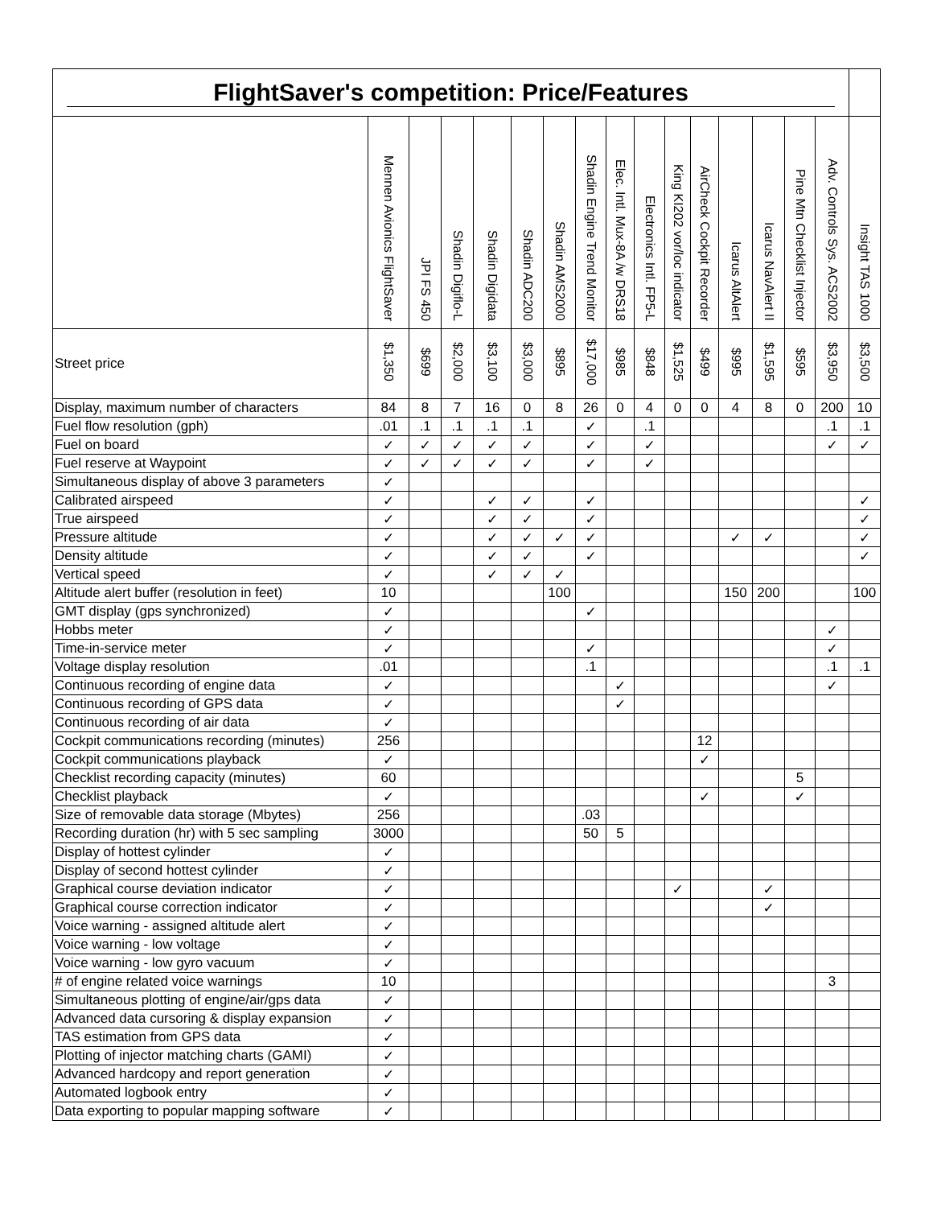| FlightSaver's competition: Price/Features | | | | | | | | | | | | | | | | |
| | Mennen Avionics FlightSaver | JPI FS 450 | Shadin Digiflo-L | Shadin Digidata | Shadin ADC200 | Shadin AMS2000 | Shadin Engine Trend Monitor | Elec. Intl. Mux-8A /w DRS18 | Electronics Intl. FP5-L | King KI202 vor/loc indicator | AirCheck Cockpit Recorder | Icarus AltAlert | Icarus NavAlert II | Pine Mtn Checklist Injector | Adv. Controls Sys. ACS2002 | Insight TAS 1000 |
| Street price | $1,350 | $699 | $2,000 | $3,100 | $3,000 | $895 | $17,000 | $985 | $848 | $1,525 | $499 | $995 | $1,595 | $595 | $3,950 | $3,500 |
| Display, maximum number of characters | 84 | 8 | 7 | 16 | 0 | 8 | 26 | 0 | 4 | 0 | 0 | 4 | 8 | 0 | 200 | 10 |
| Fuel flow resolution (gph) | .01 | .1 | .1 | .1 | .1 | | ✓ | | .1 | | | | | | .1 | .1 |
| Fuel on board | ✓ | ✓ | ✓ | ✓ | ✓ | | ✓ | | ✓ | | | | | | ✓ | ✓ |
| Fuel reserve at Waypoint | ✓ | ✓ | ✓ | ✓ | ✓ | | ✓ | | ✓ | | | | | | | |
| Simultaneous display of above 3 parameters | ✓ | | | | | | | | | | | | | | | |
| Calibrated airspeed | ✓ | | | ✓ | ✓ | | ✓ | | | | | | | | | ✓ |
| True airspeed | ✓ | | | ✓ | ✓ | | ✓ | | | | | | | | | ✓ |
| Pressure altitude | ✓ | | | ✓ | ✓ | ✓ | ✓ | | | | | ✓ | ✓ | | | ✓ |
| Density altitude | ✓ | | | ✓ | ✓ | | ✓ | | | | | | | | | ✓ |
| Vertical speed | ✓ | | | ✓ | ✓ | ✓ | | | | | | | | | | |
| Altitude alert buffer (resolution in feet) | 10 | | | | | 100 | | | | | | 150 | 200 | | | 100 |
| GMT display (gps synchronized) | ✓ | | | | | | ✓ | | | | | | | | | |
| Hobbs meter | ✓ | | | | | | | | | | | | | | ✓ | |
| Time-in-service meter | ✓ | | | | | | ✓ | | | | | | | | ✓ | |
| Voltage display resolution | .01 | | | | | | .1 | | | | | | | | .1 | .1 |
| Continuous recording of engine data | ✓ | | | | | | | ✓ | | | | | | | ✓ | |
| Continuous recording of GPS data | ✓ | | | | | | | ✓ | | | | | | | | |
| Continuous recording of air data | ✓ | | | | | | | | | | | | | | | |
| Cockpit communications recording (minutes) | 256 | | | | | | | | | | 12 | | | | | |
| Cockpit communications playback | ✓ | | | | | | | | | | ✓ | | | | | |
| Checklist recording capacity (minutes) | 60 | | | | | | | | | | | | | 5 | | |
| Checklist playback | ✓ | | | | | | | | | | ✓ | | | ✓ | | |
| Size of removable data storage (Mbytes) | 256 | | | | | | .03 | | | | | | | | | |
| Recording duration (hr) with 5 sec sampling | 3000 | | | | | | 50 | 5 | | | | | | | | |
| Display of hottest cylinder | ✓ | | | | | | | | | | | | | | | |
| Display of second hottest cylinder | ✓ | | | | | | | | | | | | | | | |
| Graphical course deviation indicator | ✓ | | | | | | | | | ✓ | | | ✓ | | | |
| Graphical course correction indicator | ✓ | | | | | | | | | | | | ✓ | | | |
| Voice warning - assigned altitude alert | ✓ | | | | | | | | | | | | | | | |
| Voice warning - low voltage | ✓ | | | | | | | | | | | | | | | |
| Voice warning - low gyro vacuum | ✓ | | | | | | | | | | | | | | | |
| # of engine related voice warnings | 10 | | | | | | | | | | | | | | 3 | |
| Simultaneous plotting of engine/air/gps data | ✓ | | | | | | | | | | | | | | | |
| Advanced data cursoring & display expansion | ✓ | | | | | | | | | | | | | | | |
| TAS estimation from GPS data | ✓ | | | | | | | | | | | | | | | |
| Plotting of injector matching charts (GAMI) | ✓ | | | | | | | | | | | | | | | |
| Advanced hardcopy and report generation | ✓ | | | | | | | | | | | | | | | |
| Automated logbook entry | ✓ | | | | | | | | | | | | | | | |
| Data exporting to popular mapping software | ✓ | | | | | | | | | | | | | | | |